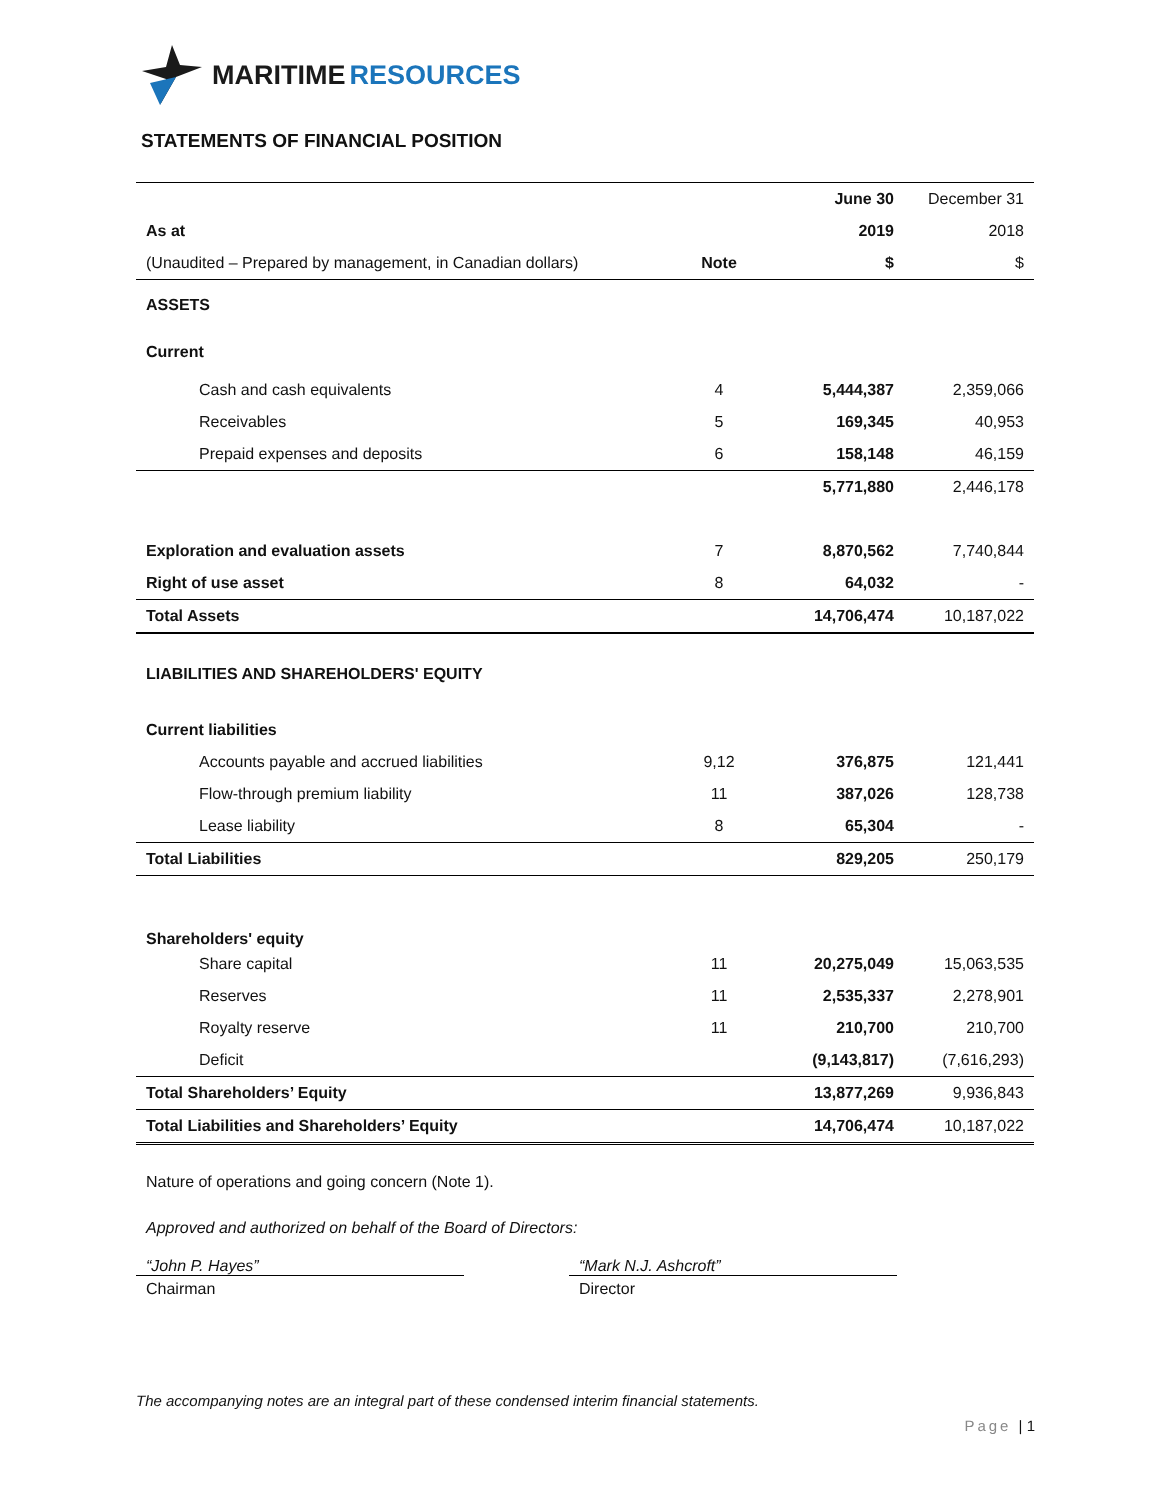MARITIME RESOURCES
STATEMENTS OF FINANCIAL POSITION
| | | June 30 | December 31 |
| As at | | 2019 | 2018 |
| (Unaudited – Prepared by management, in Canadian dollars) | Note | $ | $ |
| ASSETS | | | |
| Current | | | |
| Cash and cash equivalents | 4 | 5,444,387 | 2,359,066 |
| Receivables | 5 | 169,345 | 40,953 |
| Prepaid expenses and deposits | 6 | 158,148 | 46,159 |
| | | 5,771,880 | 2,446,178 |
| Exploration and evaluation assets | 7 | 8,870,562 | 7,740,844 |
| Right of use asset | 8 | 64,032 | - |
| Total Assets | | 14,706,474 | 10,187,022 |
| LIABILITIES AND SHAREHOLDERS' EQUITY | | | |
| Current liabilities | | | |
| Accounts payable and accrued liabilities | 9,12 | 376,875 | 121,441 |
| Flow-through premium liability | 11 | 387,026 | 128,738 |
| Lease liability | 8 | 65,304 | - |
| Total Liabilities | | 829,205 | 250,179 |
| Shareholders' equity | | | |
| Share capital | 11 | 20,275,049 | 15,063,535 |
| Reserves | 11 | 2,535,337 | 2,278,901 |
| Royalty reserve | 11 | 210,700 | 210,700 |
| Deficit | | (9,143,817) | (7,616,293) |
| Total Shareholders’ Equity | | 13,877,269 | 9,936,843 |
| Total Liabilities and Shareholders’ Equity | | 14,706,474 | 10,187,022 |
Nature of operations and going concern (Note 1).
Approved and authorized on behalf of the Board of Directors:
“John P. Hayes”
Chairman
“Mark N.J. Ashcroft”
Director
The accompanying notes are an integral part of these condensed interim financial statements.
Page | 1